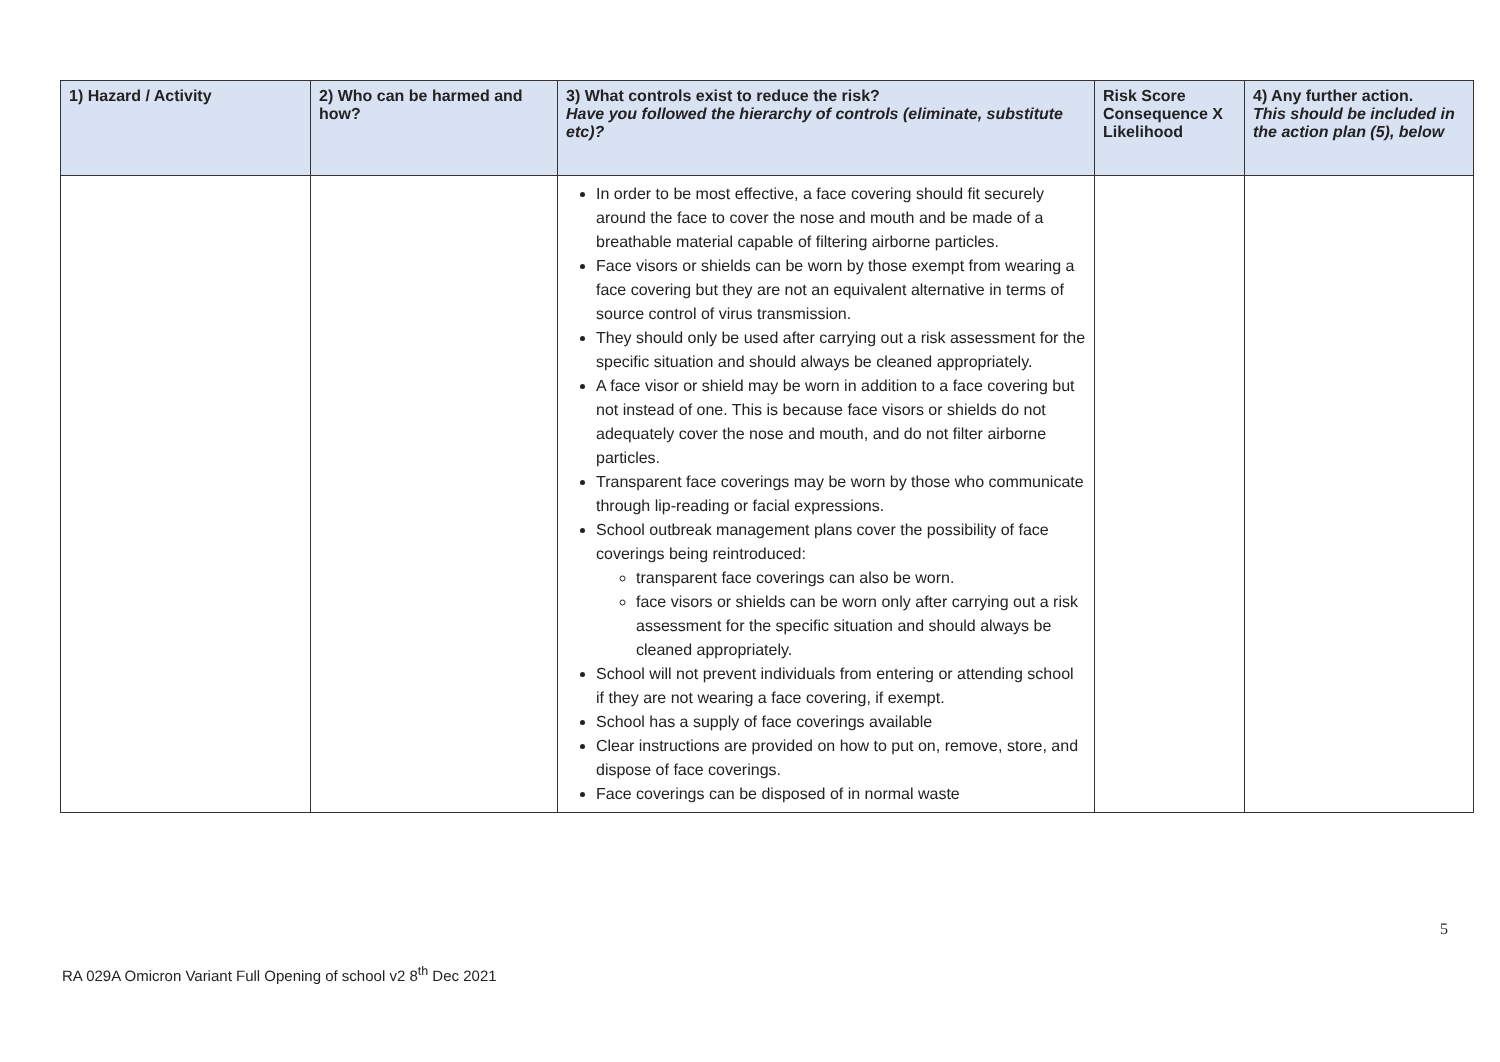| 1) Hazard / Activity | 2) Who can be harmed and how? | 3) What controls exist to reduce the risk? Have you followed the hierarchy of controls (eliminate, substitute etc)? | Risk Score Consequence X Likelihood | 4) Any further action. This should be included in the action plan (5), below |
| --- | --- | --- | --- | --- |
| | | In order to be most effective, a face covering should fit securely around the face to cover the nose and mouth and be made of a breathable material capable of filtering airborne particles. Face visors or shields can be worn by those exempt from wearing a face covering but they are not an equivalent alternative in terms of source control of virus transmission. They should only be used after carrying out a risk assessment for the specific situation and should always be cleaned appropriately. A face visor or shield may be worn in addition to a face covering but not instead of one. This is because face visors or shields do not adequately cover the nose and mouth, and do not filter airborne particles. Transparent face coverings may be worn by those who communicate through lip-reading or facial expressions. School outbreak management plans cover the possibility of face coverings being reintroduced: transparent face coverings can also be worn. face visors or shields can be worn only after carrying out a risk assessment for the specific situation and should always be cleaned appropriately. School will not prevent individuals from entering or attending school if they are not wearing a face covering, if exempt. School has a supply of face coverings available Clear instructions are provided on how to put on, remove, store, and dispose of face coverings. Face coverings can be disposed of in normal waste | | |
5
RA 029A Omicron Variant Full Opening of school v2 8<sup>th</sup> Dec 2021